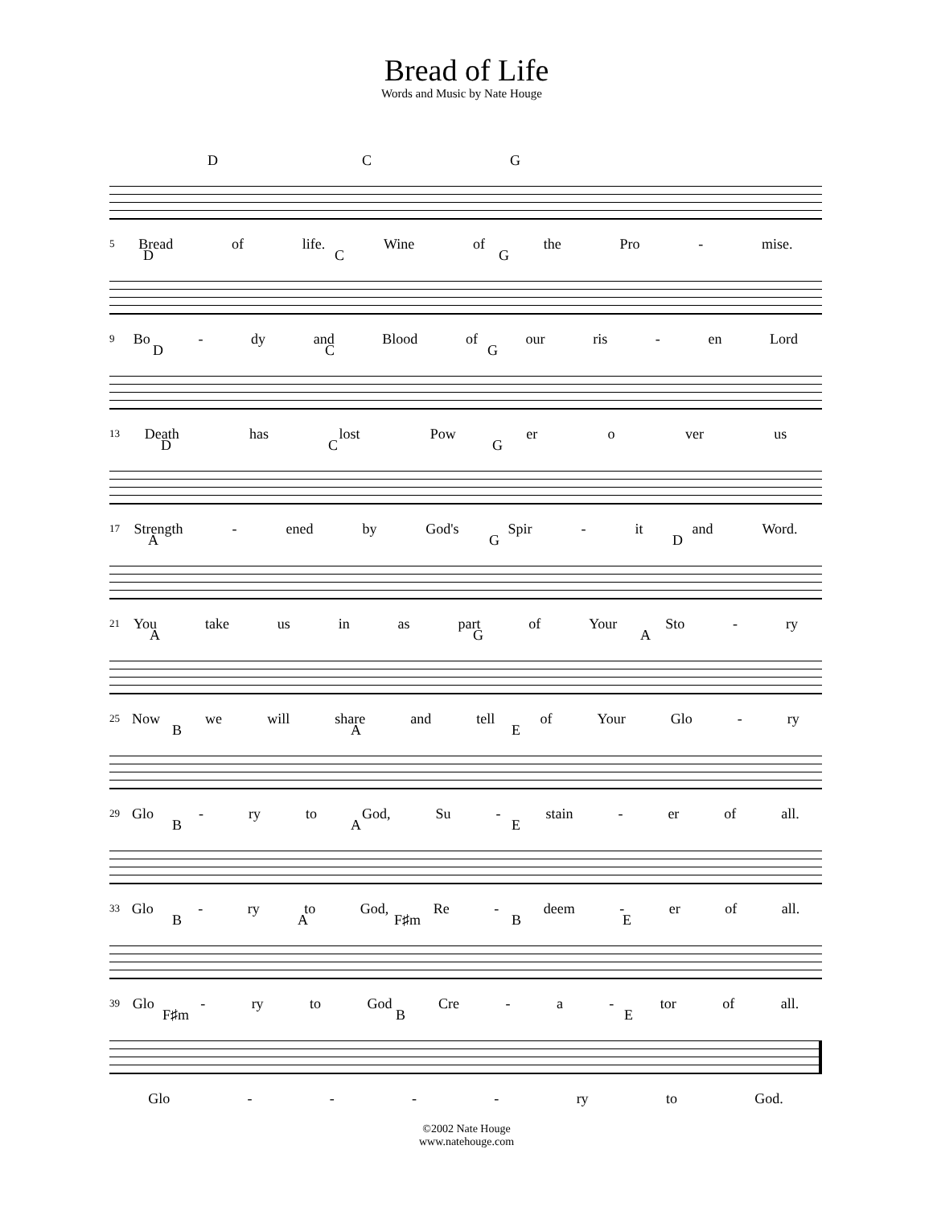Bread of Life
Words and Music by Nate Houge
D C G
Bread of life. Wine of the Pro - mise.
5
D C G
Bo - dy and Blood of our ris - en Lord
9
D C G
Death has lost Pow er o ver us
13
D C G
Strength - ened by God's Spir - it and Word.
17
A G D
You take us in as part of Your Sto - ry
21
A G A
Now we will share and tell of Your Glo - ry
25
B A E
Glo - ry to God, Su - stain - er of all.
29
B A E
Glo - ry to God, Re - deem - er of all.
33
B A F♯m B E
Glo - ry to God Cre - a - tor of all.
39
F♯m B E
Glo - - - - ry to God.
©2002 Nate Houge
www.natehouge.com